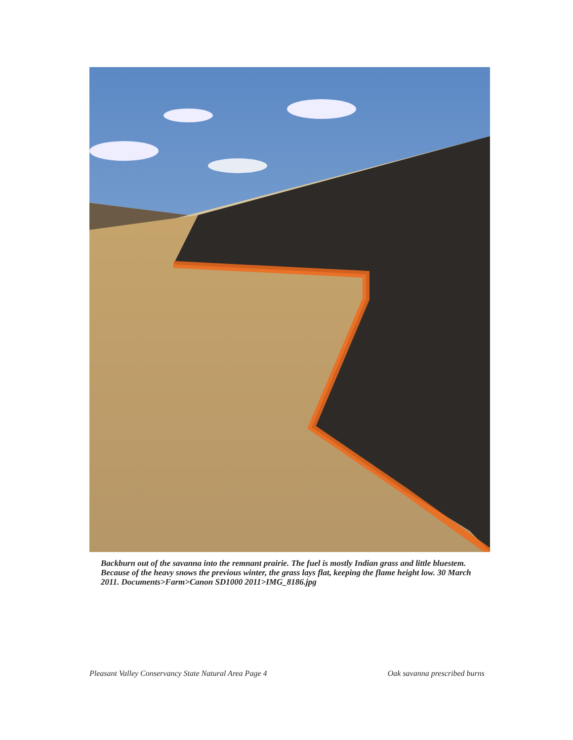Backburn out of the savanna into the remnant prairie. The fuel is mostly Indian grass and little bluestem. Because of the heavy snows the previous winter, the grass lays flat, keeping the flame height low. 30 March 2011. Documents>Farm>Canon SD1000 2011>IMG_8186.jpg
Pleasant Valley Conservancy State Natural Area Page 4 Oak savanna prescribed burns